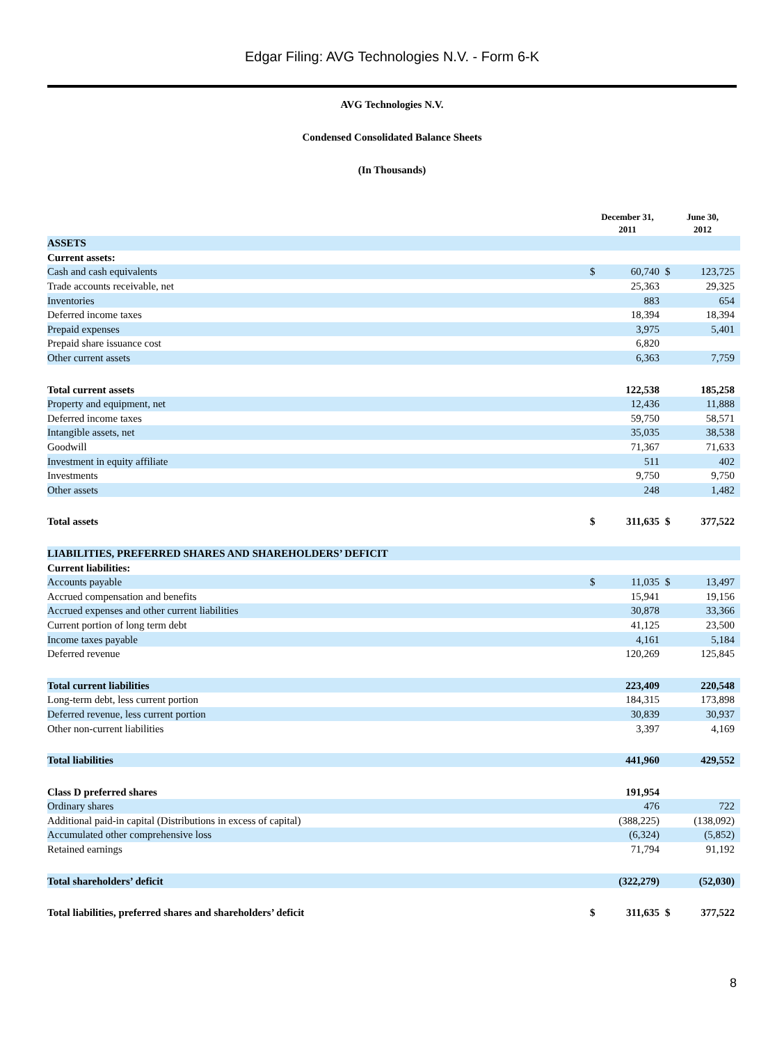Edgar Filing: AVG Technologies N.V. - Form 6-K
AVG Technologies N.V.
Condensed Consolidated Balance Sheets
(In Thousands)
| | December 31, 2011 | | June 30, 2012 | |
| ASSETS | | | | |
| Current assets: | | | | |
| Cash and cash equivalents | $ | 60,740 | $ | 123,725 |
| Trade accounts receivable, net | | 25,363 | | 29,325 |
| Inventories | | 883 | | 654 |
| Deferred income taxes | | 18,394 | | 18,394 |
| Prepaid expenses | | 3,975 | | 5,401 |
| Prepaid share issuance cost | | 6,820 | | |
| Other current assets | | 6,363 | | 7,759 |
| Total current assets | | 122,538 | | 185,258 |
| Property and equipment, net | | 12,436 | | 11,888 |
| Deferred income taxes | | 59,750 | | 58,571 |
| Intangible assets, net | | 35,035 | | 38,538 |
| Goodwill | | 71,367 | | 71,633 |
| Investment in equity affiliate | | 511 | | 402 |
| Investments | | 9,750 | | 9,750 |
| Other assets | | 248 | | 1,482 |
| Total assets | $ | 311,635 | $ | 377,522 |
| LIABILITIES, PREFERRED SHARES AND SHAREHOLDERS’ DEFICIT | | | | |
| Current liabilities: | | | | |
| Accounts payable | $ | 11,035 | $ | 13,497 |
| Accrued compensation and benefits | | 15,941 | | 19,156 |
| Accrued expenses and other current liabilities | | 30,878 | | 33,366 |
| Current portion of long term debt | | 41,125 | | 23,500 |
| Income taxes payable | | 4,161 | | 5,184 |
| Deferred revenue | | 120,269 | | 125,845 |
| Total current liabilities | | 223,409 | | 220,548 |
| Long-term debt, less current portion | | 184,315 | | 173,898 |
| Deferred revenue, less current portion | | 30,839 | | 30,937 |
| Other non-current liabilities | | 3,397 | | 4,169 |
| Total liabilities | | 441,960 | | 429,552 |
| Class D preferred shares | | 191,954 | | |
| Ordinary shares | | 476 | | 722 |
| Additional paid-in capital (Distributions in excess of capital) | | (388,225) | | (138,092) |
| Accumulated other comprehensive loss | | (6,324) | | (5,852) |
| Retained earnings | | 71,794 | | 91,192 |
| Total shareholders’ deficit | | (322,279) | | (52,030) |
| Total liabilities, preferred shares and shareholders’ deficit | $ | 311,635 | $ | 377,522 |
8